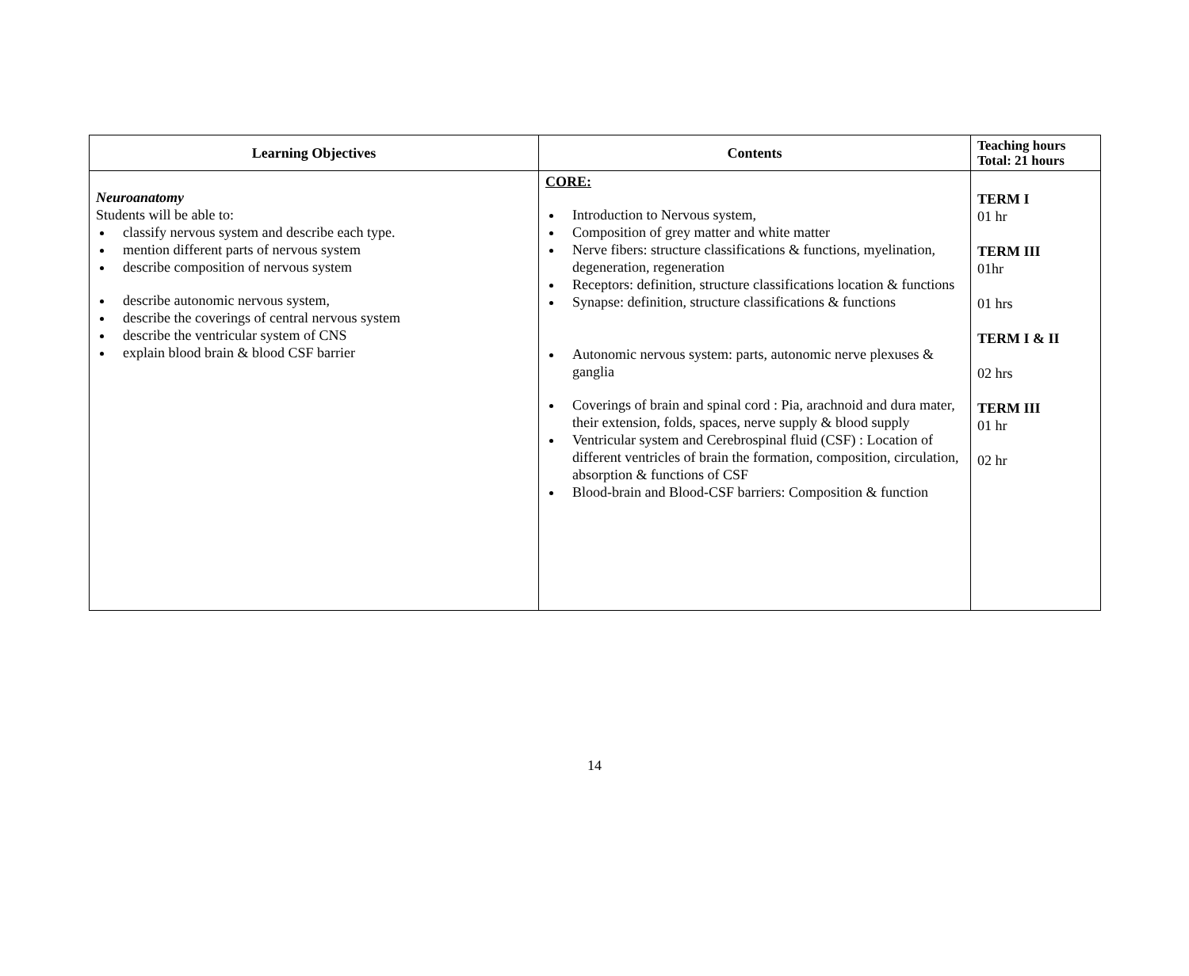| Learning Objectives | Contents | Teaching hours Total: 21 hours |
| --- | --- | --- |
| Neuroanatomy Students will be able to: classify nervous system and describe each type. mention different parts of nervous system describe composition of nervous system describe autonomic nervous system, describe the coverings of central nervous system describe the ventricular system of CNS explain blood brain & blood CSF barrier | CORE: Introduction to Nervous system, Composition of grey matter and white matter Nerve fibers: structure classifications & functions, myelination, degeneration, regeneration Receptors: definition, structure classifications location & functions Synapse: definition, structure classifications & functions Autonomic nervous system: parts, autonomic nerve plexuses & ganglia Coverings of brain and spinal cord : Pia, arachnoid and dura mater, their extension, folds, spaces, nerve supply & blood supply Ventricular system and Cerebrospinal fluid (CSF) : Location of different ventricles of brain the formation, composition, circulation, absorption & functions of CSF Blood-brain and Blood-CSF barriers: Composition & function | TERM I 01 hr TERM III 01hr 01 hrs TERM I & II 02 hrs TERM III 01 hr 02 hr |
14